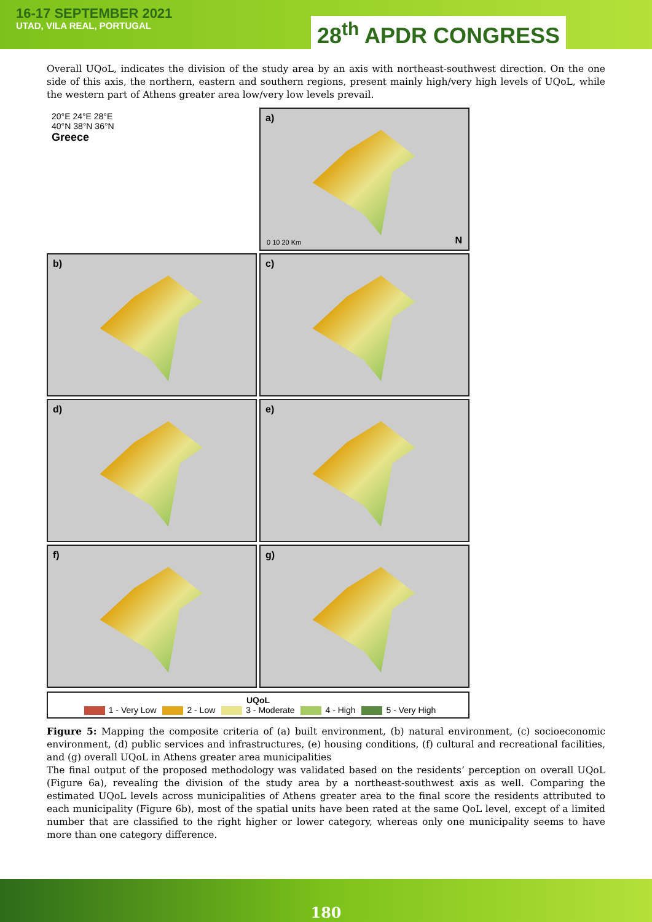16-17 SEPTEMBER 2021
UTAD, VILA REAL, PORTUGAL
28<sup>th</sup> APDR CONGRESS
Overall UQoL, indicates the division of the study area by an axis with northeast-southwest direction. On the one side of this axis, the northern, eastern and southern regions, present mainly high/very high levels of UQoL, while the western part of Athens greater area low/very low levels prevail.
20°E 24°E 28°E
40°N 38°N 36°N
Greece
a)
0 10 20 Km N
b)
c)
d)
e)
f)
g)
UQoL
1 - Very Low 2 - Low 3 - Moderate 4 - High 5 - Very High
Figure 5: Mapping the composite criteria of (a) built environment, (b) natural environment, (c) socioeconomic environment, (d) public services and infrastructures, (e) housing conditions, (f) cultural and recreational facilities, and (g) overall UQoL in Athens greater area municipalities
The final output of the proposed methodology was validated based on the residents’ perception on overall UQoL (Figure 6a), revealing the division of the study area by a northeast-southwest axis as well. Comparing the estimated UQoL levels across municipalities of Athens greater area to the final score the residents attributed to each municipality (Figure 6b), most of the spatial units have been rated at the same QoL level, except of a limited number that are classified to the right higher or lower category, whereas only one municipality seems to have more than one category difference.
180